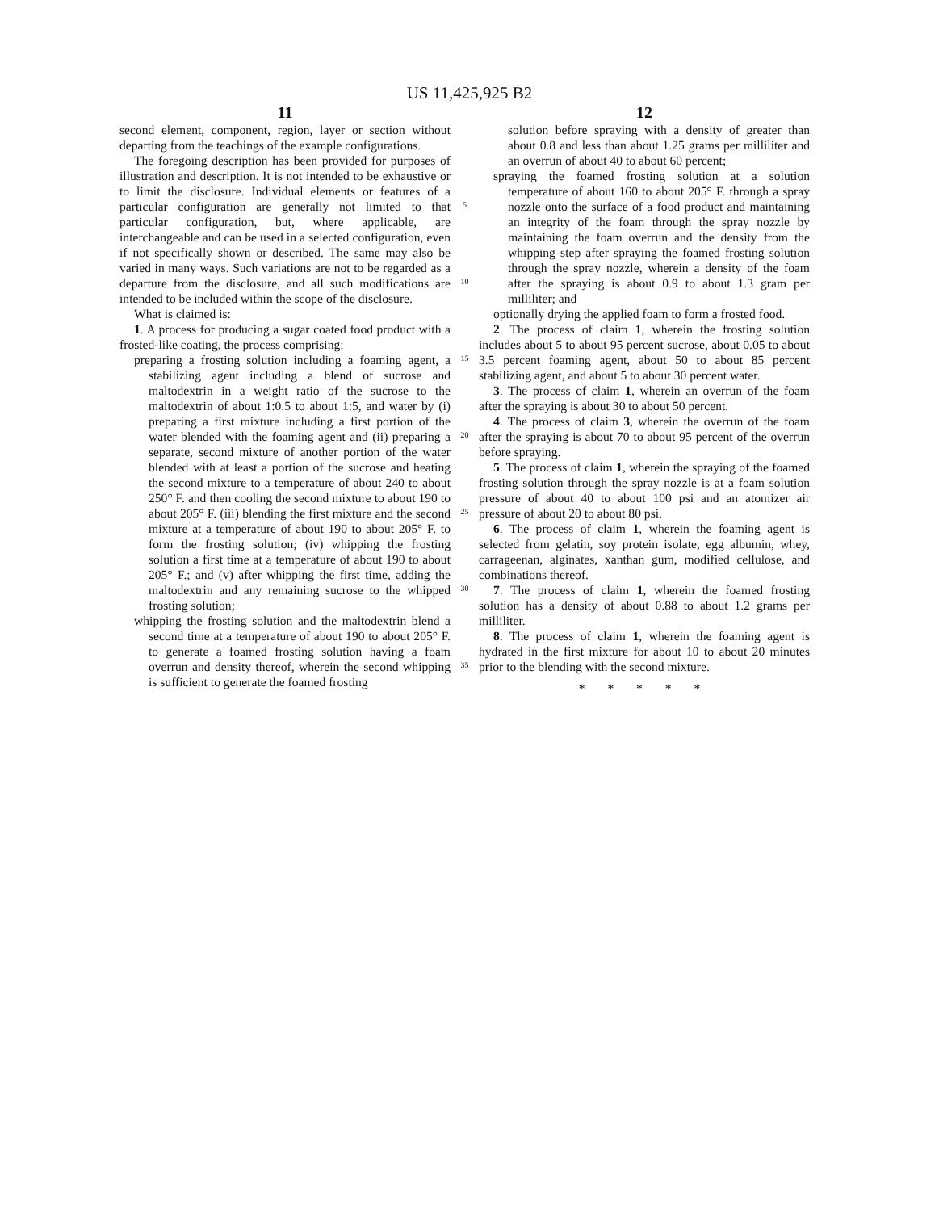US 11,425,925 B2
11
second element, component, region, layer or section without departing from the teachings of the example configurations.
The foregoing description has been provided for purposes of illustration and description. It is not intended to be exhaustive or to limit the disclosure. Individual elements or features of a particular configuration are generally not limited to that particular configuration, but, where applicable, are interchangeable and can be used in a selected configuration, even if not specifically shown or described. The same may also be varied in many ways. Such variations are not to be regarded as a departure from the disclosure, and all such modifications are intended to be included within the scope of the disclosure.
What is claimed is:
1. A process for producing a sugar coated food product with a frosted-like coating, the process comprising:
preparing a frosting solution including a foaming agent, a stabilizing agent including a blend of sucrose and maltodextrin in a weight ratio of the sucrose to the maltodextrin of about 1:0.5 to about 1:5, and water by (i) preparing a first mixture including a first portion of the water blended with the foaming agent and (ii) preparing a separate, second mixture of another portion of the water blended with at least a portion of the sucrose and heating the second mixture to a temperature of about 240 to about 250° F. and then cooling the second mixture to about 190 to about 205° F. (iii) blending the first mixture and the second mixture at a temperature of about 190 to about 205° F. to form the frosting solution; (iv) whipping the frosting solution a first time at a temperature of about 190 to about 205° F.; and (v) after whipping the first time, adding the maltodextrin and any remaining sucrose to the whipped frosting solution;
whipping the frosting solution and the maltodextrin blend a second time at a temperature of about 190 to about 205° F. to generate a foamed frosting solution having a foam overrun and density thereof, wherein the second whipping is sufficient to generate the foamed frosting
5
10
15
20
25
30
35
12
solution before spraying with a density of greater than about 0.8 and less than about 1.25 grams per milliliter and an overrun of about 40 to about 60 percent;
spraying the foamed frosting solution at a solution temperature of about 160 to about 205° F. through a spray nozzle onto the surface of a food product and maintaining an integrity of the foam through the spray nozzle by maintaining the foam overrun and the density from the whipping step after spraying the foamed frosting solution through the spray nozzle, wherein a density of the foam after the spraying is about 0.9 to about 1.3 gram per milliliter; and
optionally drying the applied foam to form a frosted food.
2. The process of claim 1, wherein the frosting solution includes about 5 to about 95 percent sucrose, about 0.05 to about 3.5 percent foaming agent, about 50 to about 85 percent stabilizing agent, and about 5 to about 30 percent water.
3. The process of claim 1, wherein an overrun of the foam after the spraying is about 30 to about 50 percent.
4. The process of claim 3, wherein the overrun of the foam after the spraying is about 70 to about 95 percent of the overrun before spraying.
5. The process of claim 1, wherein the spraying of the foamed frosting solution through the spray nozzle is at a foam solution pressure of about 40 to about 100 psi and an atomizer air pressure of about 20 to about 80 psi.
6. The process of claim 1, wherein the foaming agent is selected from gelatin, soy protein isolate, egg albumin, whey, carrageenan, alginates, xanthan gum, modified cellulose, and combinations thereof.
7. The process of claim 1, wherein the foamed frosting solution has a density of about 0.88 to about 1.2 grams per milliliter.
8. The process of claim 1, wherein the foaming agent is hydrated in the first mixture for about 10 to about 20 minutes prior to the blending with the second mixture.
* * * * *